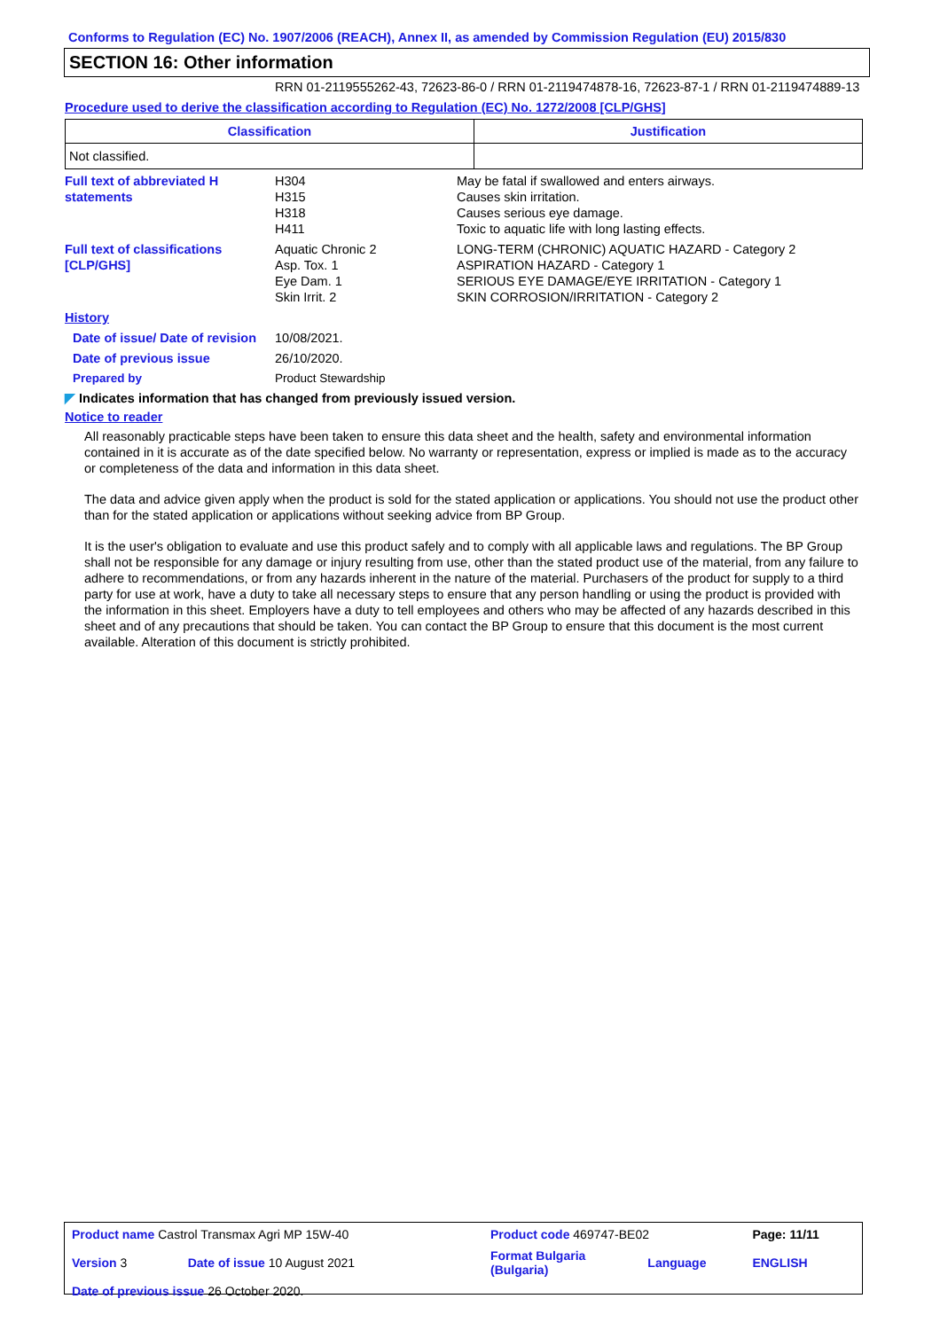Conforms to Regulation (EC) No. 1907/2006 (REACH), Annex II, as amended by Commission Regulation (EU) 2015/830
SECTION 16: Other information
RRN 01-2119555262-43, 72623-86-0 / RRN 01-2119474878-16, 72623-87-1 / RRN 01-2119474889-13
Procedure used to derive the classification according to Regulation (EC) No. 1272/2008 [CLP/GHS]
| Classification | Justification |
| --- | --- |
| Not classified. | |
| Full text of abbreviated H statements | H304 H315 H318 H411 | May be fatal if swallowed and enters airways. Causes skin irritation. Causes serious eye damage. Toxic to aquatic life with long lasting effects. |
| Full text of classifications [CLP/GHS] | Aquatic Chronic 2 Asp. Tox. 1 Eye Dam. 1 Skin Irrit. 2 | LONG-TERM (CHRONIC) AQUATIC HAZARD - Category 2 ASPIRATION HAZARD - Category 1 SERIOUS EYE DAMAGE/EYE IRRITATION - Category 1 SKIN CORROSION/IRRITATION - Category 2 |
| History | | |
| Date of issue/ Date of revision | 10/08/2021. | |
| Date of previous issue | 26/10/2020. | |
| Prepared by | Product Stewardship | |
◤ Indicates information that has changed from previously issued version.
Notice to reader
All reasonably practicable steps have been taken to ensure this data sheet and the health, safety and environmental information contained in it is accurate as of the date specified below. No warranty or representation, express or implied is made as to the accuracy or completeness of the data and information in this data sheet.
The data and advice given apply when the product is sold for the stated application or applications. You should not use the product other than for the stated application or applications without seeking advice from BP Group.
It is the user's obligation to evaluate and use this product safely and to comply with all applicable laws and regulations. The BP Group shall not be responsible for any damage or injury resulting from use, other than the stated product use of the material, from any failure to adhere to recommendations, or from any hazards inherent in the nature of the material. Purchasers of the product for supply to a third party for use at work, have a duty to take all necessary steps to ensure that any person handling or using the product is provided with the information in this sheet. Employers have a duty to tell employees and others who may be affected of any hazards described in this sheet and of any precautions that should be taken. You can contact the BP Group to ensure that this document is the most current available. Alteration of this document is strictly prohibited.
| Product name Castrol Transmax Agri MP 15W-40 | | Product code 469747-BE02 | | Page: 11/11 |
| Version 3 | Date of issue 10 August 2021 | Format Bulgaria (Bulgaria) | Language | ENGLISH |
| Date of previous issue 26 October 2020. | | | | |